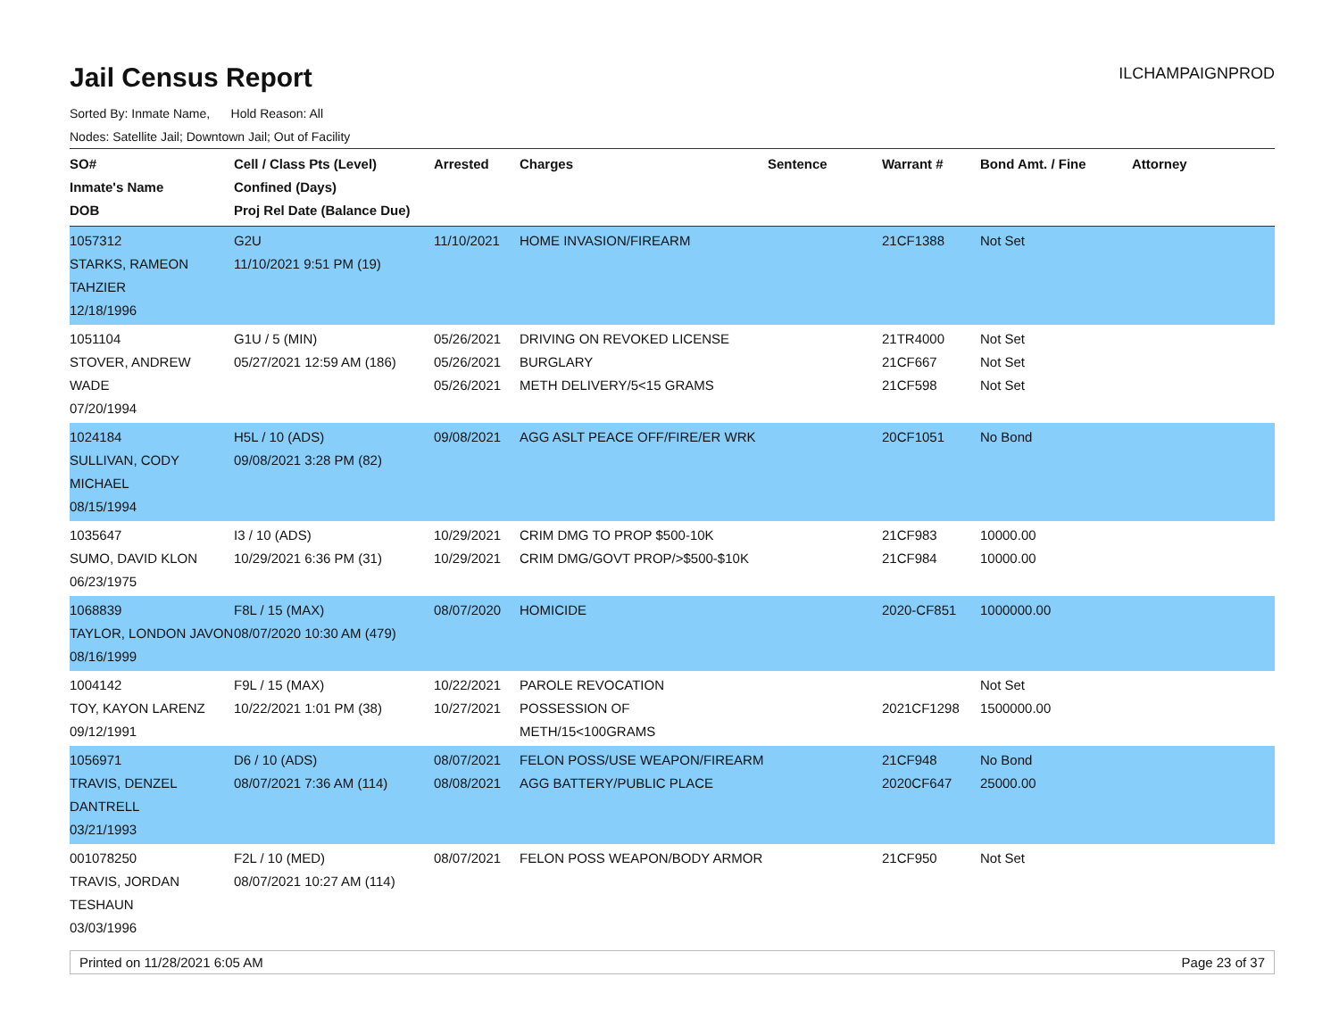Jail Census Report
ILCHAMPAIGNPROD
Sorted By: Inmate Name, Hold Reason: All
Nodes: Satellite Jail; Downtown Jail; Out of Facility
| SO# Inmate's Name DOB | Cell / Class Pts (Level) Confined (Days) Proj Rel Date (Balance Due) | Arrested | Charges | Sentence | Warrant # | Bond Amt. / Fine | Attorney |
| --- | --- | --- | --- | --- | --- | --- | --- |
| 1057312 STARKS, RAMEON TAHZIER 12/18/1996 | G2U 11/10/2021 9:51 PM (19) | 11/10/2021 | HOME INVASION/FIREARM | | 21CF1388 | Not Set | |
| 1051104 STOVER, ANDREW WADE 07/20/1994 | G1U / 5 (MIN) 05/27/2021 12:59 AM (186) | 05/26/2021 05/26/2021 05/26/2021 | DRIVING ON REVOKED LICENSE BURGLARY METH DELIVERY/5<15 GRAMS | | 21TR4000 21CF667 21CF598 | Not Set Not Set Not Set | |
| 1024184 SULLIVAN, CODY MICHAEL 08/15/1994 | H5L / 10 (ADS) 09/08/2021 3:28 PM (82) | 09/08/2021 | AGG ASLT PEACE OFF/FIRE/ER WRK | | 20CF1051 | No Bond | |
| 1035647 SUMO, DAVID KLON 06/23/1975 | I3 / 10 (ADS) 10/29/2021 6:36 PM (31) | 10/29/2021 10/29/2021 | CRIM DMG TO PROP $500-10K CRIM DMG/GOVT PROP/>$500-$10K | | 21CF983 21CF984 | 10000.00 10000.00 | |
| 1068839 TAYLOR, LONDON JAVON 08/16/1999 | F8L / 15 (MAX) 08/07/2020 10:30 AM (479) | 08/07/2020 | HOMICIDE | | 2020-CF851 | 1000000.00 | |
| 1004142 TOY, KAYON LARENZ 09/12/1991 | F9L / 15 (MAX) 10/22/2021 1:01 PM (38) | 10/22/2021 10/27/2021 | PAROLE REVOCATION POSSESSION OF METH/15<100GRAMS | | 2021CF1298 | Not Set 1500000.00 | |
| 1056971 TRAVIS, DENZEL DANTRELL 03/21/1993 | D6 / 10 (ADS) 08/07/2021 7:36 AM (114) | 08/07/2021 08/08/2021 | FELON POSS/USE WEAPON/FIREARM AGG BATTERY/PUBLIC PLACE | | 21CF948 2020CF647 | No Bond 25000.00 | |
| 001078250 TRAVIS, JORDAN TESHAUN 03/03/1996 | F2L / 10 (MED) 08/07/2021 10:27 AM (114) | 08/07/2021 | FELON POSS WEAPON/BODY ARMOR | | 21CF950 | Not Set | |
Printed on 11/28/2021 6:05 AM Page 23 of 37